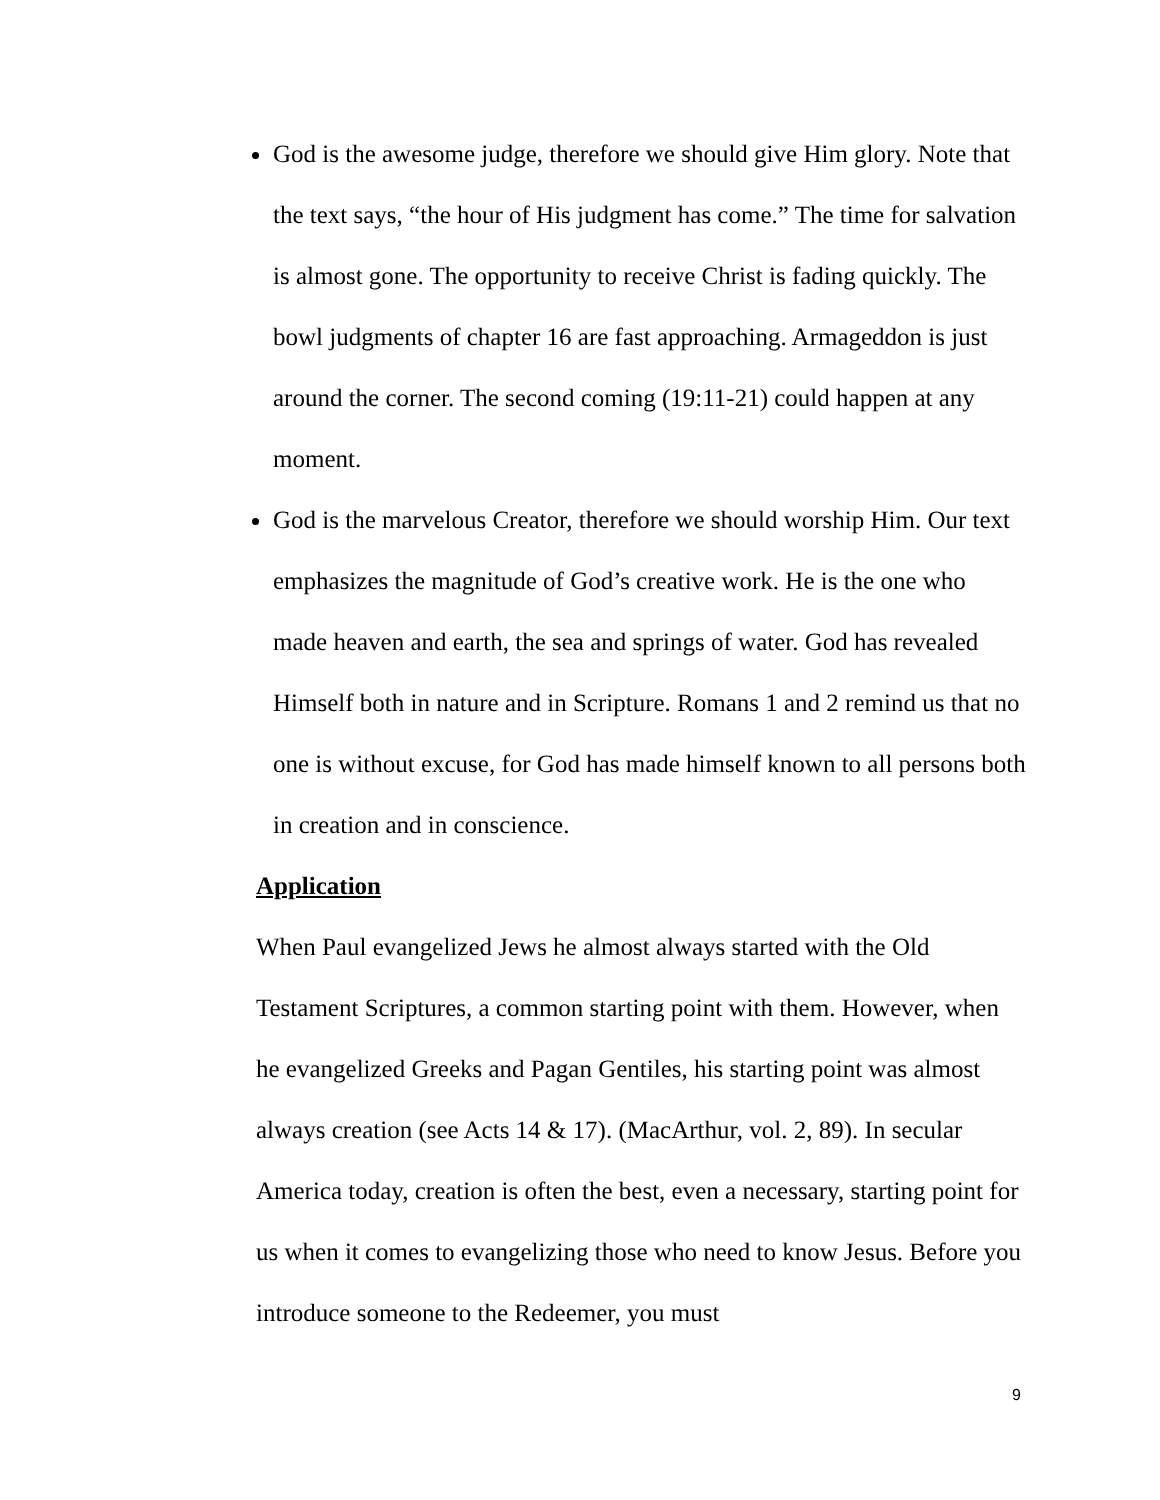God is the awesome judge, therefore we should give Him glory. Note that the text says, “the hour of His judgment has come.” The time for salvation is almost gone. The opportunity to receive Christ is fading quickly. The bowl judgments of chapter 16 are fast approaching. Armageddon is just around the corner. The second coming (19:11-21) could happen at any moment.
God is the marvelous Creator, therefore we should worship Him. Our text emphasizes the magnitude of God’s creative work. He is the one who made heaven and earth, the sea and springs of water. God has revealed Himself both in nature and in Scripture. Romans 1 and 2 remind us that no one is without excuse, for God has made himself known to all persons both in creation and in conscience.
Application
When Paul evangelized Jews he almost always started with the Old Testament Scriptures, a common starting point with them. However, when he evangelized Greeks and Pagan Gentiles, his starting point was almost always creation (see Acts 14 & 17). (MacArthur, vol. 2, 89). In secular America today, creation is often the best, even a necessary, starting point for us when it comes to evangelizing those who need to know Jesus. Before you introduce someone to the Redeemer, you must
9